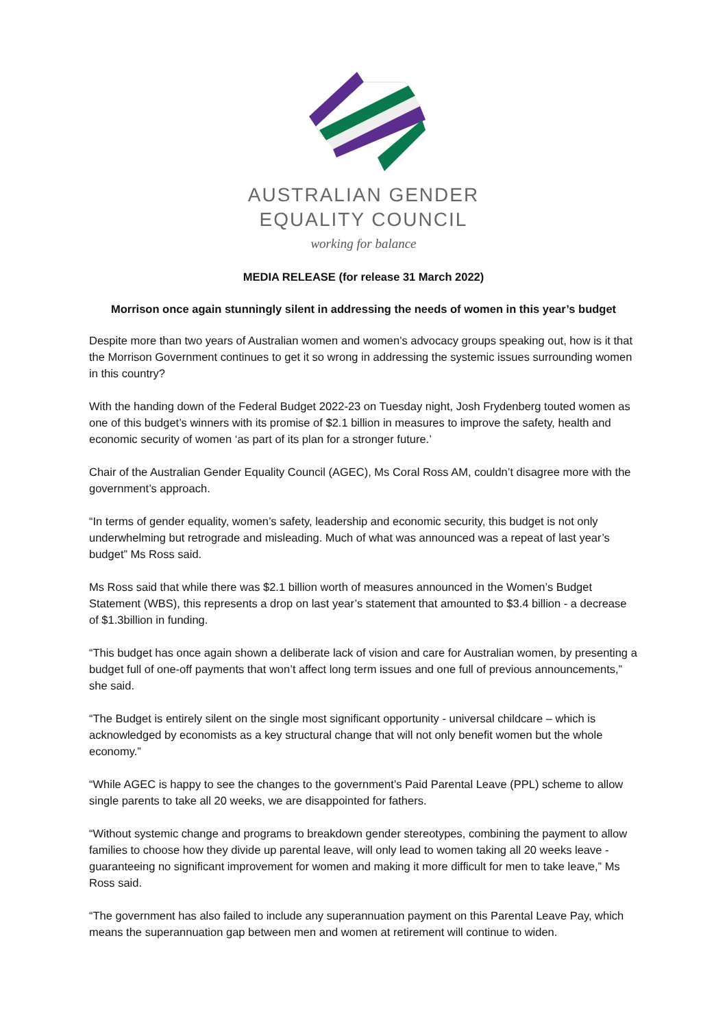AUSTRALIAN GENDER
EQUALITY COUNCIL
working for balance
MEDIA RELEASE (for release 31 March 2022)
Morrison once again stunningly silent in addressing the needs of women in this year’s budget
Despite more than two years of Australian women and women’s advocacy groups speaking out, how is it that the Morrison Government continues to get it so wrong in addressing the systemic issues surrounding women in this country?
With the handing down of the Federal Budget 2022-23 on Tuesday night, Josh Frydenberg touted women as one of this budget’s winners with its promise of $2.1 billion in measures to improve the safety, health and economic security of women ‘as part of its plan for a stronger future.’
Chair of the Australian Gender Equality Council (AGEC), Ms Coral Ross AM, couldn’t disagree more with the government’s approach.
“In terms of gender equality, women’s safety, leadership and economic security, this budget is not only underwhelming but retrograde and misleading. Much of what was announced was a repeat of last year’s budget” Ms Ross said.
Ms Ross said that while there was $2.1 billion worth of measures announced in the Women’s Budget Statement (WBS), this represents a drop on last year’s statement that amounted to $3.4 billion - a decrease of $1.3billion in funding.
“This budget has once again shown a deliberate lack of vision and care for Australian women, by presenting a budget full of one-off payments that won’t affect long term issues and one full of previous announcements,” she said.
“The Budget is entirely silent on the single most significant opportunity - universal childcare – which is acknowledged by economists as a key structural change that will not only benefit women but the whole economy.”
“While AGEC is happy to see the changes to the government’s Paid Parental Leave (PPL) scheme to allow single parents to take all 20 weeks, we are disappointed for fathers.
“Without systemic change and programs to breakdown gender stereotypes, combining the payment to allow families to choose how they divide up parental leave, will only lead to women taking all 20 weeks leave - guaranteeing no significant improvement for women and making it more difficult for men to take leave,” Ms Ross said.
“The government has also failed to include any superannuation payment on this Parental Leave Pay, which means the superannuation gap between men and women at retirement will continue to widen.